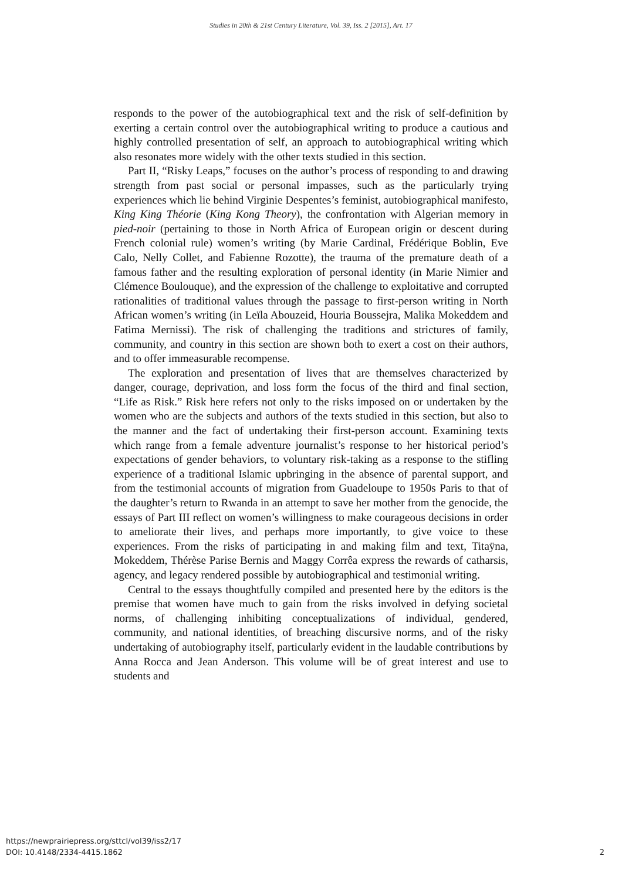Studies in 20th & 21st Century Literature, Vol. 39, Iss. 2 [2015], Art. 17
responds to the power of the autobiographical text and the risk of self-definition by exerting a certain control over the autobiographical writing to produce a cautious and highly controlled presentation of self, an approach to autobiographical writing which also resonates more widely with the other texts studied in this section.
Part II, “Risky Leaps,” focuses on the author’s process of responding to and drawing strength from past social or personal impasses, such as the particularly trying experiences which lie behind Virginie Despentes’s feminist, autobiographical manifesto, King King Théorie (King Kong Theory), the confrontation with Algerian memory in pied-noir (pertaining to those in North Africa of European origin or descent during French colonial rule) women’s writing (by Marie Cardinal, Frédérique Boblin, Eve Calo, Nelly Collet, and Fabienne Rozotte), the trauma of the premature death of a famous father and the resulting exploration of personal identity (in Marie Nimier and Clémence Boulouque), and the expression of the challenge to exploitative and corrupted rationalities of traditional values through the passage to first-person writing in North African women’s writing (in Leïla Abouzeid, Houria Boussejra, Malika Mokeddem and Fatima Mernissi). The risk of challenging the traditions and strictures of family, community, and country in this section are shown both to exert a cost on their authors, and to offer immeasurable recompense.
The exploration and presentation of lives that are themselves characterized by danger, courage, deprivation, and loss form the focus of the third and final section, “Life as Risk.” Risk here refers not only to the risks imposed on or undertaken by the women who are the subjects and authors of the texts studied in this section, but also to the manner and the fact of undertaking their first-person account. Examining texts which range from a female adventure journalist’s response to her historical period’s expectations of gender behaviors, to voluntary risk-taking as a response to the stifling experience of a traditional Islamic upbringing in the absence of parental support, and from the testimonial accounts of migration from Guadeloupe to 1950s Paris to that of the daughter’s return to Rwanda in an attempt to save her mother from the genocide, the essays of Part III reflect on women’s willingness to make courageous decisions in order to ameliorate their lives, and perhaps more importantly, to give voice to these experiences. From the risks of participating in and making film and text, Titaÿna, Mokeddem, Thérèse Parise Bernis and Maggy Corrêa express the rewards of catharsis, agency, and legacy rendered possible by autobiographical and testimonial writing.
Central to the essays thoughtfully compiled and presented here by the editors is the premise that women have much to gain from the risks involved in defying societal norms, of challenging inhibiting conceptualizations of individual, gendered, community, and national identities, of breaching discursive norms, and of the risky undertaking of autobiography itself, particularly evident in the laudable contributions by Anna Rocca and Jean Anderson. This volume will be of great interest and use to students and
https://newprairiepress.org/sttcl/vol39/iss2/17
DOI: 10.4148/2334-4415.1862
2